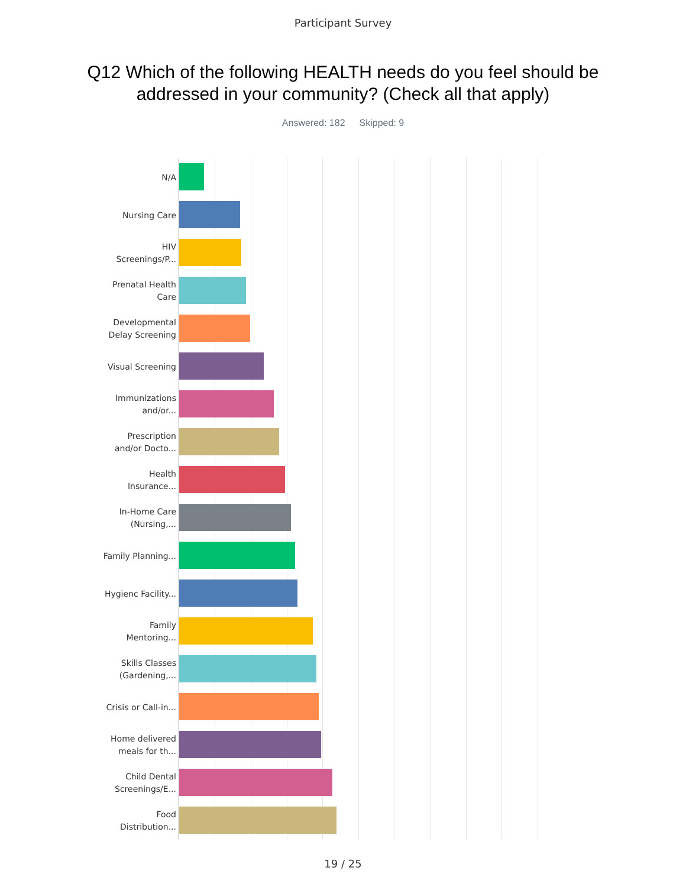Participant Survey
Q12 Which of the following HEALTH needs do you feel should be addressed in your community? (Check all that apply)
Answered: 182 Skipped: 9
N/A
Nursing Care
HIV Screenings/P...
Prenatal Health Care
Developmental Delay Screening
Visual Screening
Immunizations and/or...
Prescription and/or Docto...
Health Insurance...
In-Home Care (Nursing,...
Family Planning...
Hygienc Facility...
Family Mentoring...
Skills Classes (Gardening,...
Crisis or Call-in...
Home delivered meals for th...
Child Dental Screenings/E...
Food Distribution...
19 / 25